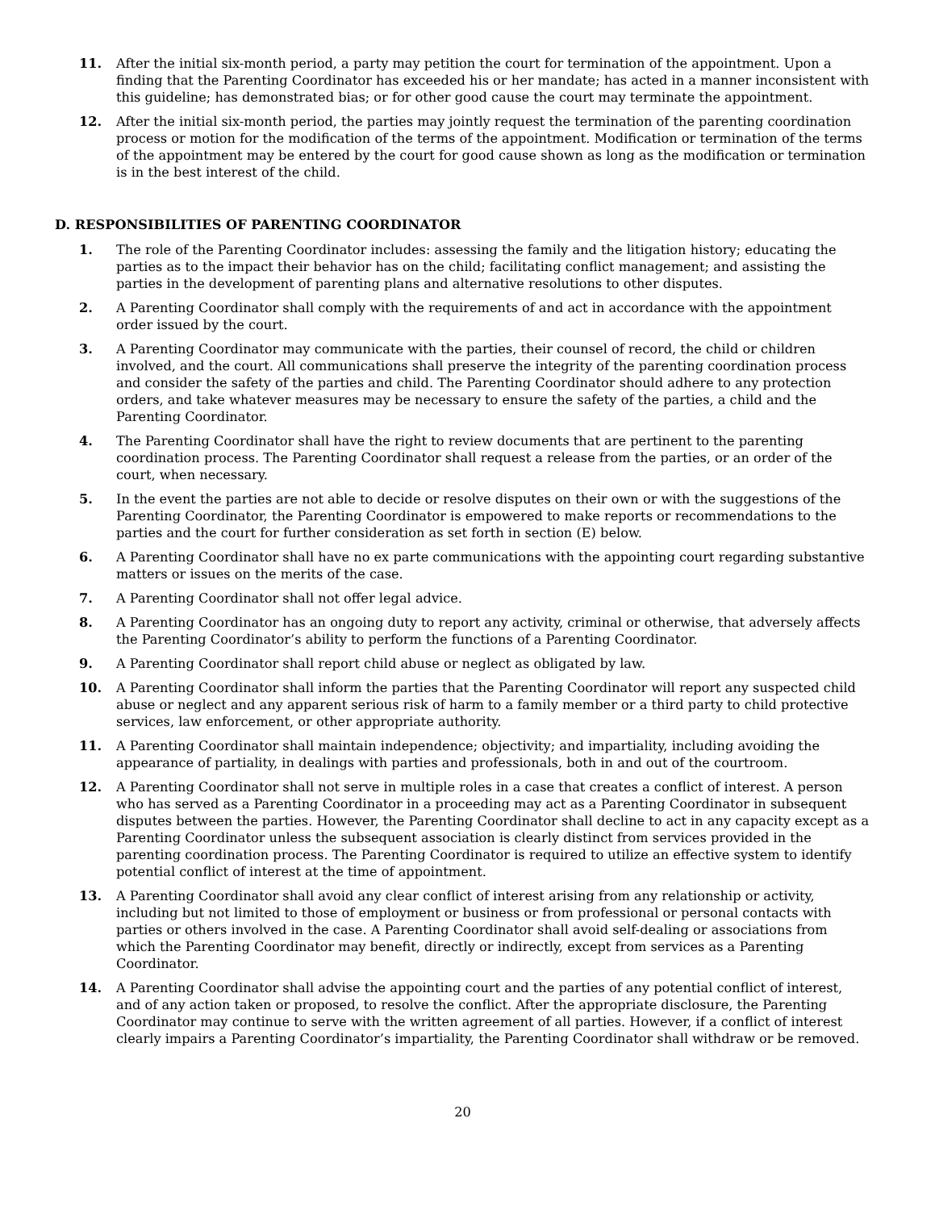11. After the initial six-month period, a party may petition the court for termination of the appointment. Upon a finding that the Parenting Coordinator has exceeded his or her mandate; has acted in a manner inconsistent with this guideline; has demonstrated bias; or for other good cause the court may terminate the appointment.
12. After the initial six-month period, the parties may jointly request the termination of the parenting coordination process or motion for the modification of the terms of the appointment. Modification or termination of the terms of the appointment may be entered by the court for good cause shown as long as the modification or termination is in the best interest of the child.
D. RESPONSIBILITIES OF PARENTING COORDINATOR
1. The role of the Parenting Coordinator includes: assessing the family and the litigation history; educating the parties as to the impact their behavior has on the child; facilitating conflict management; and assisting the parties in the development of parenting plans and alternative resolutions to other disputes.
2. A Parenting Coordinator shall comply with the requirements of and act in accordance with the appointment order issued by the court.
3. A Parenting Coordinator may communicate with the parties, their counsel of record, the child or children involved, and the court. All communications shall preserve the integrity of the parenting coordination process and consider the safety of the parties and child. The Parenting Coordinator should adhere to any protection orders, and take whatever measures may be necessary to ensure the safety of the parties, a child and the Parenting Coordinator.
4. The Parenting Coordinator shall have the right to review documents that are pertinent to the parenting coordination process. The Parenting Coordinator shall request a release from the parties, or an order of the court, when necessary.
5. In the event the parties are not able to decide or resolve disputes on their own or with the suggestions of the Parenting Coordinator, the Parenting Coordinator is empowered to make reports or recommendations to the parties and the court for further consideration as set forth in section (E) below.
6. A Parenting Coordinator shall have no ex parte communications with the appointing court regarding substantive matters or issues on the merits of the case.
7. A Parenting Coordinator shall not offer legal advice.
8. A Parenting Coordinator has an ongoing duty to report any activity, criminal or otherwise, that adversely affects the Parenting Coordinator’s ability to perform the functions of a Parenting Coordinator.
9. A Parenting Coordinator shall report child abuse or neglect as obligated by law.
10. A Parenting Coordinator shall inform the parties that the Parenting Coordinator will report any suspected child abuse or neglect and any apparent serious risk of harm to a family member or a third party to child protective services, law enforcement, or other appropriate authority.
11. A Parenting Coordinator shall maintain independence; objectivity; and impartiality, including avoiding the appearance of partiality, in dealings with parties and professionals, both in and out of the courtroom.
12. A Parenting Coordinator shall not serve in multiple roles in a case that creates a conflict of interest. A person who has served as a Parenting Coordinator in a proceeding may act as a Parenting Coordinator in subsequent disputes between the parties. However, the Parenting Coordinator shall decline to act in any capacity except as a Parenting Coordinator unless the subsequent association is clearly distinct from services provided in the parenting coordination process. The Parenting Coordinator is required to utilize an effective system to identify potential conflict of interest at the time of appointment.
13. A Parenting Coordinator shall avoid any clear conflict of interest arising from any relationship or activity, including but not limited to those of employment or business or from professional or personal contacts with parties or others involved in the case. A Parenting Coordinator shall avoid self-dealing or associations from which the Parenting Coordinator may benefit, directly or indirectly, except from services as a Parenting Coordinator.
14. A Parenting Coordinator shall advise the appointing court and the parties of any potential conflict of interest, and of any action taken or proposed, to resolve the conflict. After the appropriate disclosure, the Parenting Coordinator may continue to serve with the written agreement of all parties. However, if a conflict of interest clearly impairs a Parenting Coordinator’s impartiality, the Parenting Coordinator shall withdraw or be removed.
20